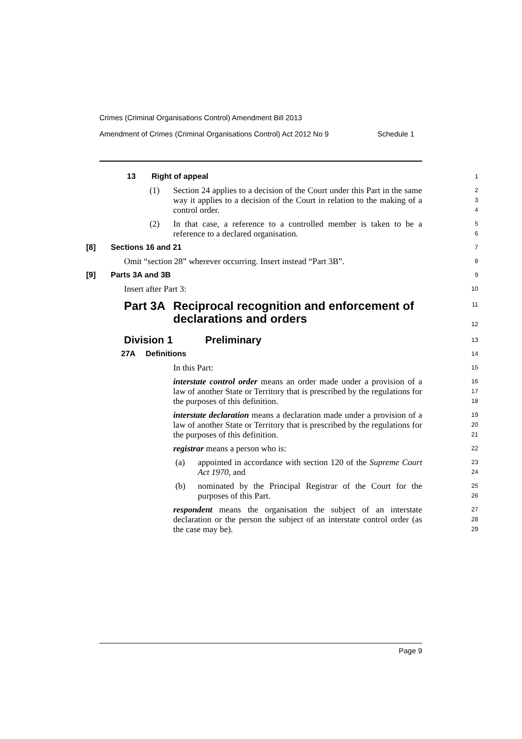Crimes (Criminal Organisations Control) Amendment Bill 2013
Amendment of Crimes (Criminal Organisations Control) Act 2012 No 9 Schedule 1
13 Right of appeal
1
(1) Section 24 applies to a decision of the Court under this Part in the same way it applies to a decision of the Court in relation to the making of a control order.
2
3
4
(2) In that case, a reference to a controlled member is taken to be a reference to a declared organisation.
5
6
[8] Sections 16 and 21
7
Omit “section 28” wherever occurring. Insert instead “Part 3B”.
8
[9] Parts 3A and 3B
9
Insert after Part 3:
10
Part 3A Reciprocal recognition and enforcement of declarations and orders
11
12
Division 1 Preliminary
13
27A Definitions
14
In this Part:
15
interstate control order means an order made under a provision of a law of another State or Territory that is prescribed by the regulations for the purposes of this definition.
16
17
18
interstate declaration means a declaration made under a provision of a law of another State or Territory that is prescribed by the regulations for the purposes of this definition.
19
20
21
registrar means a person who is:
22
(a) appointed in accordance with section 120 of the Supreme Court Act 1970, and
23
24
(b) nominated by the Principal Registrar of the Court for the purposes of this Part.
25
26
respondent means the organisation the subject of an interstate declaration or the person the subject of an interstate control order (as the case may be).
27
28
29
Page 9